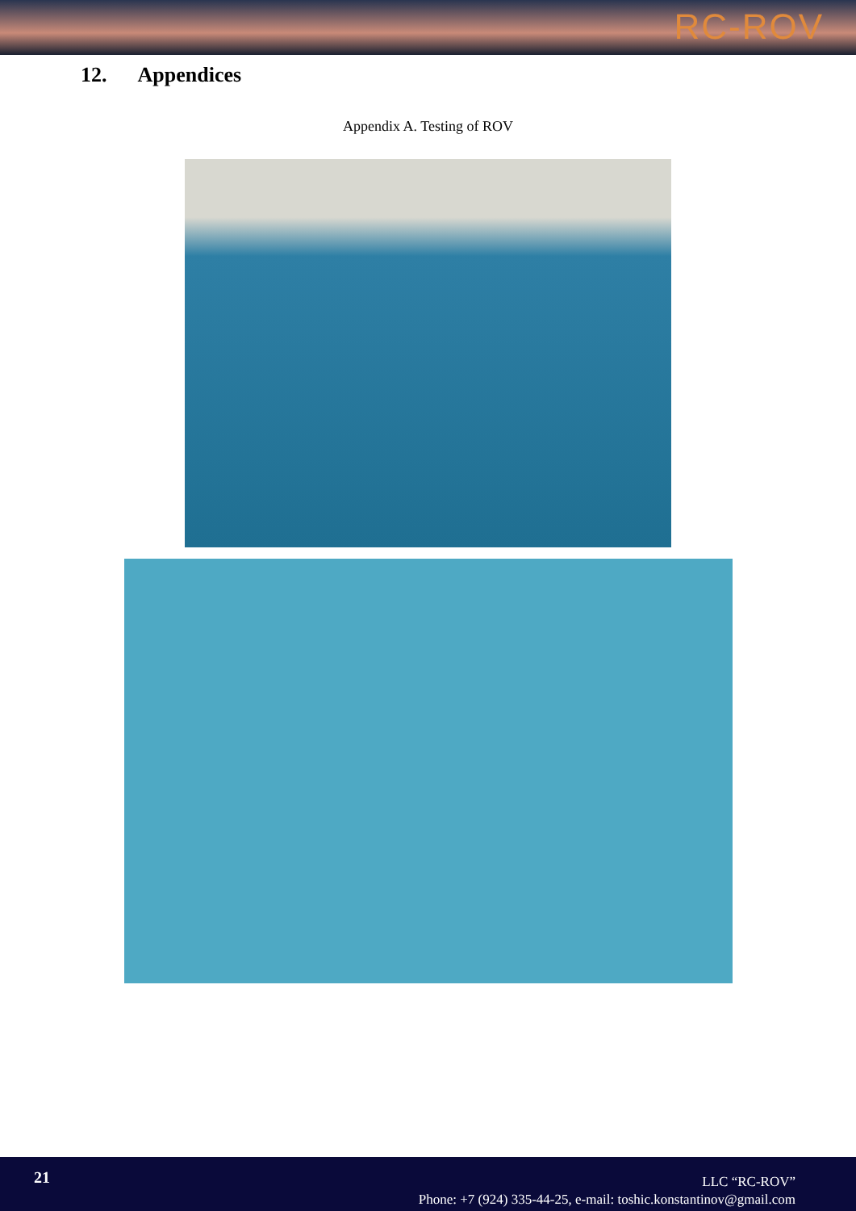RC-ROV
12. Appendices
Appendix A. Testing of ROV
21
LLC “RC-ROV”
Phone: +7 (924) 335-44-25, e-mail: toshic.konstantinov@gmail.com